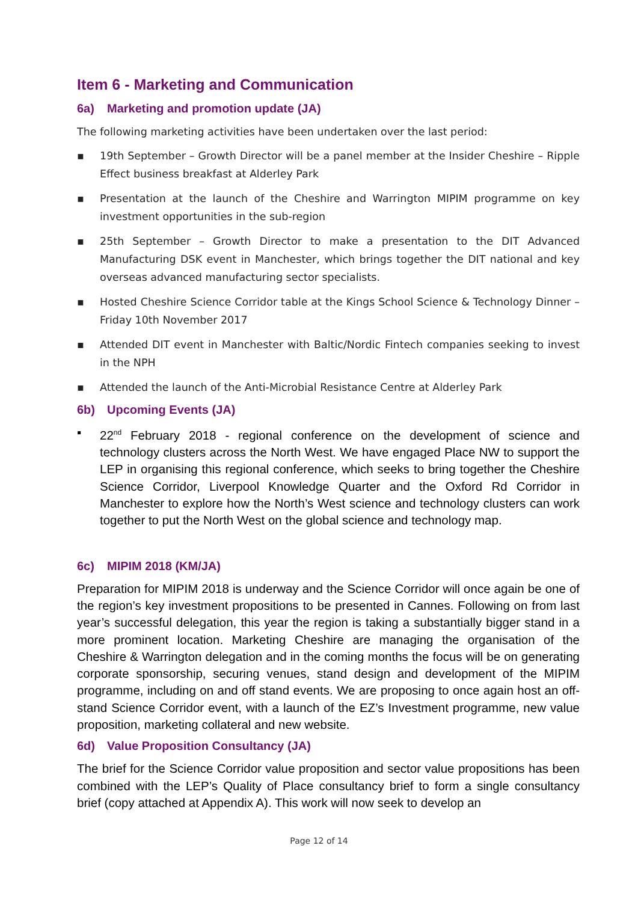Item 6 - Marketing and Communication
6a) Marketing and promotion update (JA)
The following marketing activities have been undertaken over the last period:
▪ 19th September – Growth Director will be a panel member at the Insider Cheshire – Ripple Effect business breakfast at Alderley Park
▪ Presentation at the launch of the Cheshire and Warrington MIPIM programme on key investment opportunities in the sub-region
▪ 25th September – Growth Director to make a presentation to the DIT Advanced Manufacturing DSK event in Manchester, which brings together the DIT national and key overseas advanced manufacturing sector specialists.
▪ Hosted Cheshire Science Corridor table at the Kings School Science & Technology Dinner – Friday 10th November 2017
▪ Attended DIT event in Manchester with Baltic/Nordic Fintech companies seeking to invest in the NPH
▪ Attended the launch of the Anti-Microbial Resistance Centre at Alderley Park
6b) Upcoming Events (JA)
▪ 22<sup>nd</sup> February 2018 - regional conference on the development of science and technology clusters across the North West. We have engaged Place NW to support the LEP in organising this regional conference, which seeks to bring together the Cheshire Science Corridor, Liverpool Knowledge Quarter and the Oxford Rd Corridor in Manchester to explore how the North’s West science and technology clusters can work together to put the North West on the global science and technology map.
6c) MIPIM 2018 (KM/JA)
Preparation for MIPIM 2018 is underway and the Science Corridor will once again be one of the region’s key investment propositions to be presented in Cannes. Following on from last year’s successful delegation, this year the region is taking a substantially bigger stand in a more prominent location. Marketing Cheshire are managing the organisation of the Cheshire & Warrington delegation and in the coming months the focus will be on generating corporate sponsorship, securing venues, stand design and development of the MIPIM programme, including on and off stand events. We are proposing to once again host an off-stand Science Corridor event, with a launch of the EZ’s Investment programme, new value proposition, marketing collateral and new website.
6d) Value Proposition Consultancy (JA)
The brief for the Science Corridor value proposition and sector value propositions has been combined with the LEP’s Quality of Place consultancy brief to form a single consultancy brief (copy attached at Appendix A). This work will now seek to develop an
Page 12 of 14